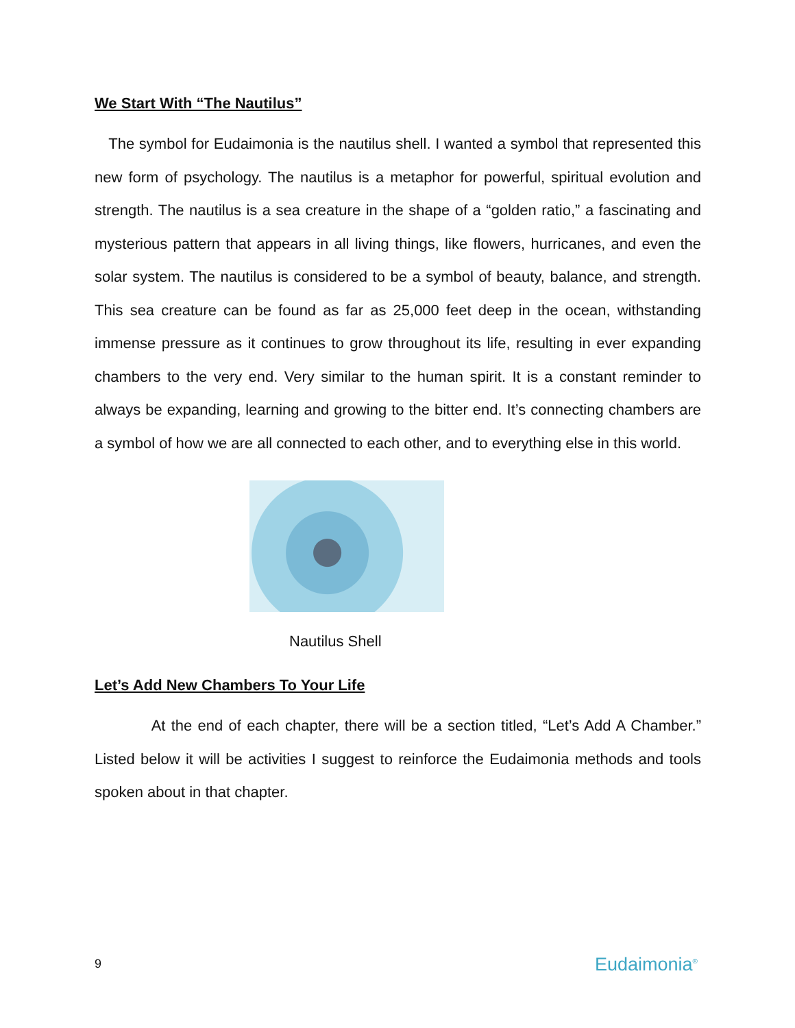We Start With “The Nautilus”
The symbol for Eudaimonia is the nautilus shell. I wanted a symbol that represented this new form of psychology. The nautilus is a metaphor for powerful, spiritual evolution and strength. The nautilus is a sea creature in the shape of a “golden ratio,” a fascinating and mysterious pattern that appears in all living things, like flowers, hurricanes, and even the solar system. The nautilus is considered to be a symbol of beauty, balance, and strength. This sea creature can be found as far as 25,000 feet deep in the ocean, withstanding immense pressure as it continues to grow throughout its life, resulting in ever expanding chambers to the very end. Very similar to the human spirit. It is a constant reminder to always be expanding, learning and growing to the bitter end. It’s connecting chambers are a symbol of how we are all connected to each other, and to everything else in this world.
Nautilus Shell
Let’s Add New Chambers To Your Life
At the end of each chapter, there will be a section titled, “Let’s Add A Chamber.” Listed below it will be activities I suggest to reinforce the Eudaimonia methods and tools spoken about in that chapter.
9 Eudaimonia<sup>®</sup>